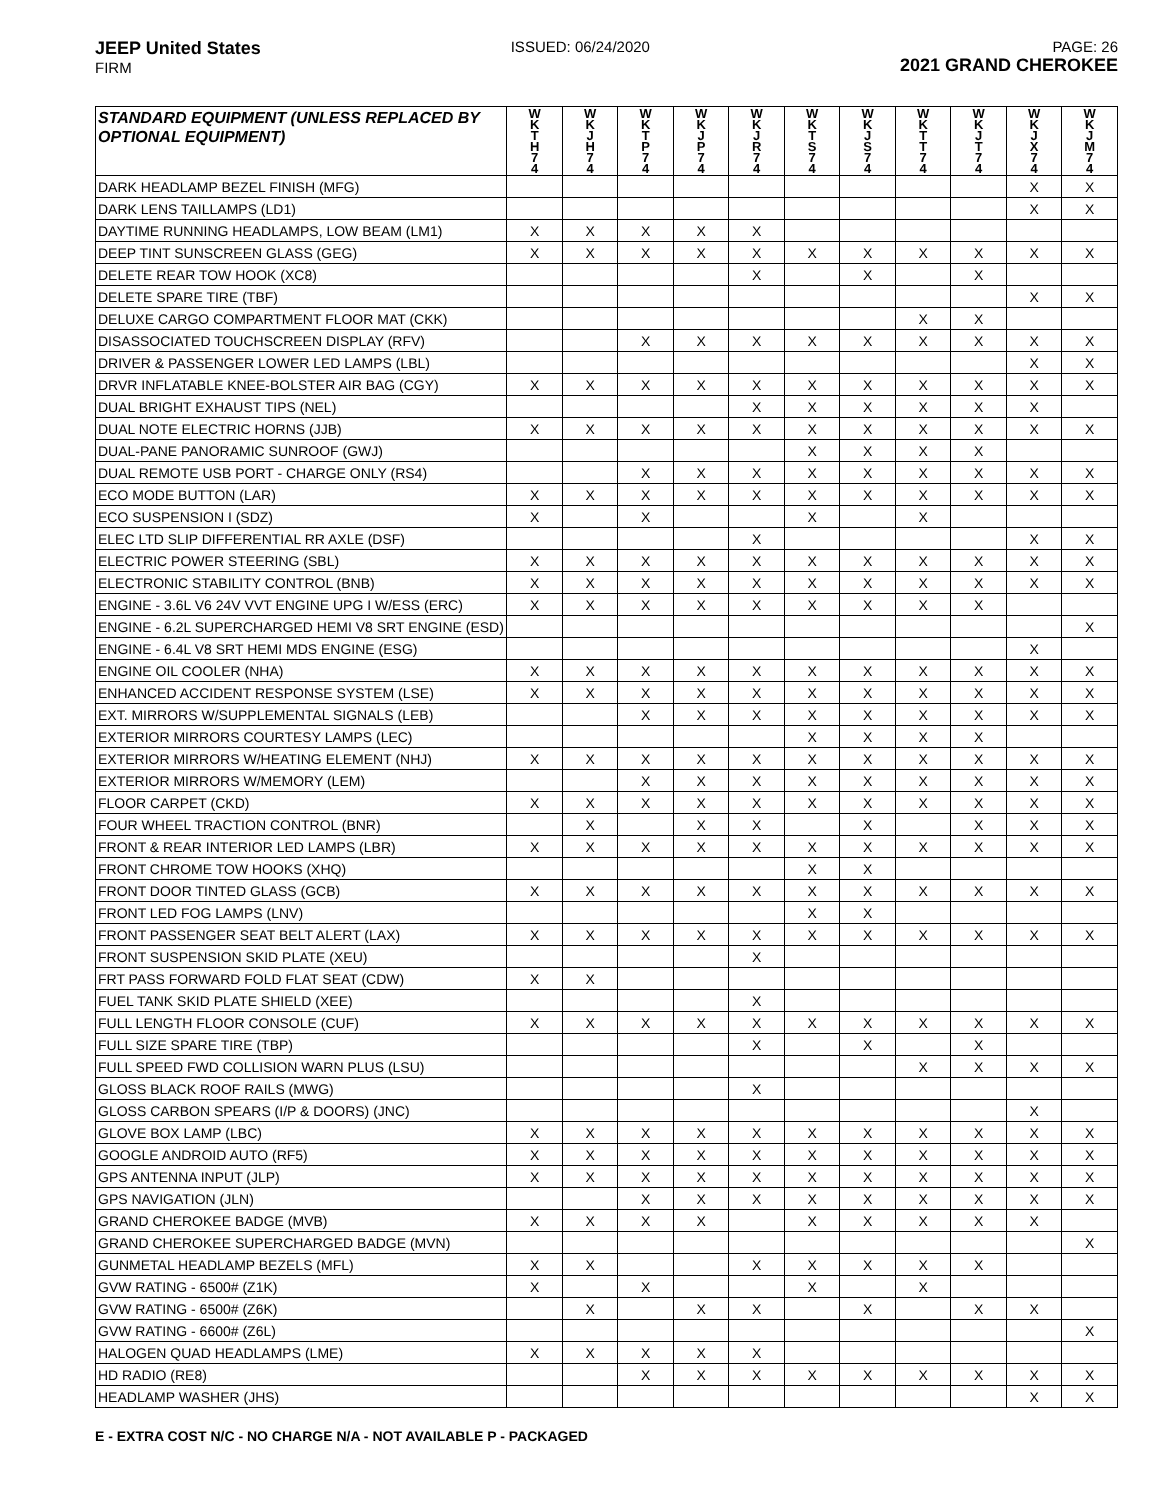JEEP United States
FIRM
ISSUED: 06/24/2020 PAGE: 26
2021 GRAND CHEROKEE
| STANDARD EQUIPMENT (UNLESS REPLACED BY OPTIONAL EQUIPMENT) | W K T H 7 4 | W K J H 7 4 | W K T P 7 4 | W K J P 7 4 | W K J R 7 4 | W K T S 7 4 | W K J S 7 4 | W K T T 7 4 | W K J T 7 4 | W K J X 7 4 | W K J M 7 4 |
| --- | --- | --- | --- | --- | --- | --- | --- | --- | --- | --- | --- |
| DARK HEADLAMP BEZEL FINISH (MFG) | | | | | | | | | | X | X |
| DARK LENS TAILLAMPS (LD1) | | | | | | | | | | X | X |
| DAYTIME RUNNING HEADLAMPS, LOW BEAM (LM1) | X | X | X | X | X | | | | | | |
| DEEP TINT SUNSCREEN GLASS (GEG) | X | X | X | X | X | X | X | X | X | X | X |
| DELETE REAR TOW HOOK (XC8) | | | | | X | | X | | X | | |
| DELETE SPARE TIRE (TBF) | | | | | | | | | | X | X |
| DELUXE CARGO COMPARTMENT FLOOR MAT (CKK) | | | | | | | | X | X | | |
| DISASSOCIATED TOUCHSCREEN DISPLAY (RFV) | | | X | X | X | X | X | X | X | X | X |
| DRIVER & PASSENGER LOWER LED LAMPS (LBL) | | | | | | | | | | X | X |
| DRVR INFLATABLE KNEE-BOLSTER AIR BAG (CGY) | X | X | X | X | X | X | X | X | X | X | X |
| DUAL BRIGHT EXHAUST TIPS (NEL) | | | | | X | X | X | X | X | X | |
| DUAL NOTE ELECTRIC HORNS (JJB) | X | X | X | X | X | X | X | X | X | X | X |
| DUAL-PANE PANORAMIC SUNROOF (GWJ) | | | | | | X | X | X | X | | |
| DUAL REMOTE USB PORT - CHARGE ONLY (RS4) | | | X | X | X | X | X | X | X | X | X |
| ECO MODE BUTTON (LAR) | X | X | X | X | X | X | X | X | X | X | X |
| ECO SUSPENSION I (SDZ) | X | | X | | | X | | X | | | |
| ELEC LTD SLIP DIFFERENTIAL RR AXLE (DSF) | | | | | X | | | | | X | X |
| ELECTRIC POWER STEERING (SBL) | X | X | X | X | X | X | X | X | X | X | X |
| ELECTRONIC STABILITY CONTROL (BNB) | X | X | X | X | X | X | X | X | X | X | X |
| ENGINE - 3.6L V6 24V VVT ENGINE UPG I W/ESS (ERC) | X | X | X | X | X | X | X | X | X | | |
| ENGINE - 6.2L SUPERCHARGED HEMI V8 SRT ENGINE (ESD) | | | | | | | | | | | X |
| ENGINE - 6.4L V8 SRT HEMI MDS ENGINE (ESG) | | | | | | | | | | X | |
| ENGINE OIL COOLER (NHA) | X | X | X | X | X | X | X | X | X | X | X |
| ENHANCED ACCIDENT RESPONSE SYSTEM (LSE) | X | X | X | X | X | X | X | X | X | X | X |
| EXT. MIRRORS W/SUPPLEMENTAL SIGNALS (LEB) | | | X | X | X | X | X | X | X | X | X |
| EXTERIOR MIRRORS COURTESY LAMPS (LEC) | | | | | | X | X | X | X | | |
| EXTERIOR MIRRORS W/HEATING ELEMENT (NHJ) | X | X | X | X | X | X | X | X | X | X | X |
| EXTERIOR MIRRORS W/MEMORY (LEM) | | | X | X | X | X | X | X | X | X | X |
| FLOOR CARPET (CKD) | X | X | X | X | X | X | X | X | X | X | X |
| FOUR WHEEL TRACTION CONTROL (BNR) | | X | | X | X | | X | | X | X | X |
| FRONT & REAR INTERIOR LED LAMPS (LBR) | X | X | X | X | X | X | X | X | X | X | X |
| FRONT CHROME TOW HOOKS (XHQ) | | | | | | X | X | | | | |
| FRONT DOOR TINTED GLASS (GCB) | X | X | X | X | X | X | X | X | X | X | X |
| FRONT LED FOG LAMPS (LNV) | | | | | | X | X | | | | |
| FRONT PASSENGER SEAT BELT ALERT (LAX) | X | X | X | X | X | X | X | X | X | X | X |
| FRONT SUSPENSION SKID PLATE (XEU) | | | | | X | | | | | | |
| FRT PASS FORWARD FOLD FLAT SEAT (CDW) | X | X | | | | | | | | | |
| FUEL TANK SKID PLATE SHIELD (XEE) | | | | | X | | | | | | |
| FULL LENGTH FLOOR CONSOLE (CUF) | X | X | X | X | X | X | X | X | X | X | X |
| FULL SIZE SPARE TIRE (TBP) | | | | | X | | X | | X | | |
| FULL SPEED FWD COLLISION WARN PLUS (LSU) | | | | | | | | X | X | X | X |
| GLOSS BLACK ROOF RAILS (MWG) | | | | | X | | | | | | |
| GLOSS CARBON SPEARS (I/P & DOORS) (JNC) | | | | | | | | | | X | |
| GLOVE BOX LAMP (LBC) | X | X | X | X | X | X | X | X | X | X | X |
| GOOGLE ANDROID AUTO (RF5) | X | X | X | X | X | X | X | X | X | X | X |
| GPS ANTENNA INPUT (JLP) | X | X | X | X | X | X | X | X | X | X | X |
| GPS NAVIGATION (JLN) | | | X | X | X | X | X | X | X | X | X |
| GRAND CHEROKEE BADGE (MVB) | X | X | X | X | | X | X | X | X | X | |
| GRAND CHEROKEE SUPERCHARGED BADGE (MVN) | | | | | | | | | | | X |
| GUNMETAL HEADLAMP BEZELS (MFL) | X | X | | | X | X | X | X | X | | |
| GVW RATING - 6500# (Z1K) | X | | X | | | X | | X | | | |
| GVW RATING - 6500# (Z6K) | | X | | X | X | | X | | X | X | |
| GVW RATING - 6600# (Z6L) | | | | | | | | | | | X |
| HALOGEN QUAD HEADLAMPS (LME) | X | X | X | X | X | | | | | | |
| HD RADIO (RE8) | | | X | X | X | X | X | X | X | X | X |
| HEADLAMP WASHER (JHS) | | | | | | | | | | X | X |
E - EXTRA COST N/C - NO CHARGE N/A - NOT AVAILABLE P - PACKAGED